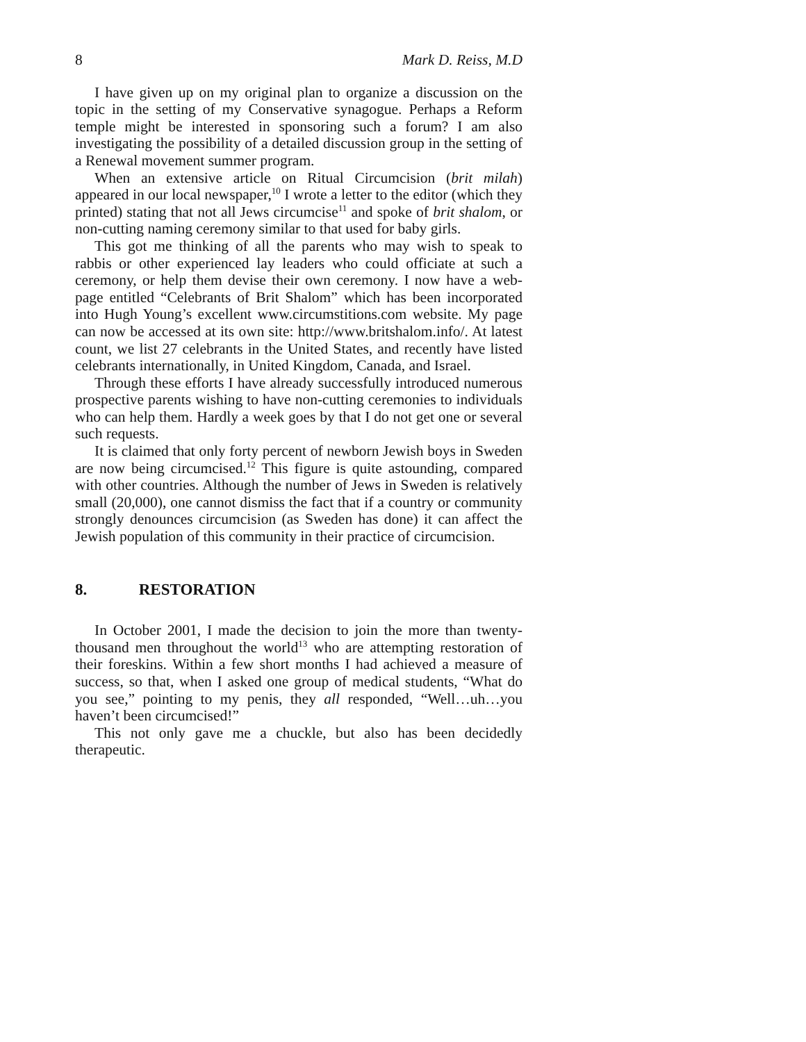8 Mark D. Reiss, M.D
I have given up on my original plan to organize a discussion on the topic in the setting of my Conservative synagogue. Perhaps a Reform temple might be interested in sponsoring such a forum? I am also investigating the possibility of a detailed discussion group in the setting of a Renewal movement summer program.
When an extensive article on Ritual Circumcision (brit milah) appeared in our local newspaper,<sup>10</sup> I wrote a letter to the editor (which they printed) stating that not all Jews circumcise<sup>11</sup> and spoke of brit shalom, or non-cutting naming ceremony similar to that used for baby girls.
This got me thinking of all the parents who may wish to speak to rabbis or other experienced lay leaders who could officiate at such a ceremony, or help them devise their own ceremony. I now have a web-page entitled “Celebrants of Brit Shalom” which has been incorporated into Hugh Young’s excellent www.circumstitions.com website. My page can now be accessed at its own site: http://www.britshalom.info/. At latest count, we list 27 celebrants in the United States, and recently have listed celebrants internationally, in United Kingdom, Canada, and Israel.
Through these efforts I have already successfully introduced numerous prospective parents wishing to have non-cutting ceremonies to individuals who can help them. Hardly a week goes by that I do not get one or several such requests.
It is claimed that only forty percent of newborn Jewish boys in Sweden are now being circumcised.<sup>12</sup> This figure is quite astounding, compared with other countries. Although the number of Jews in Sweden is relatively small (20,000), one cannot dismiss the fact that if a country or community strongly denounces circumcision (as Sweden has done) it can affect the Jewish population of this community in their practice of circumcision.
8. RESTORATION
In October 2001, I made the decision to join the more than twenty-thousand men throughout the world<sup>13</sup> who are attempting restoration of their foreskins. Within a few short months I had achieved a measure of success, so that, when I asked one group of medical students, “What do you see,” pointing to my penis, they all responded, “Well…uh…you haven’t been circumcised!”
This not only gave me a chuckle, but also has been decidedly therapeutic.